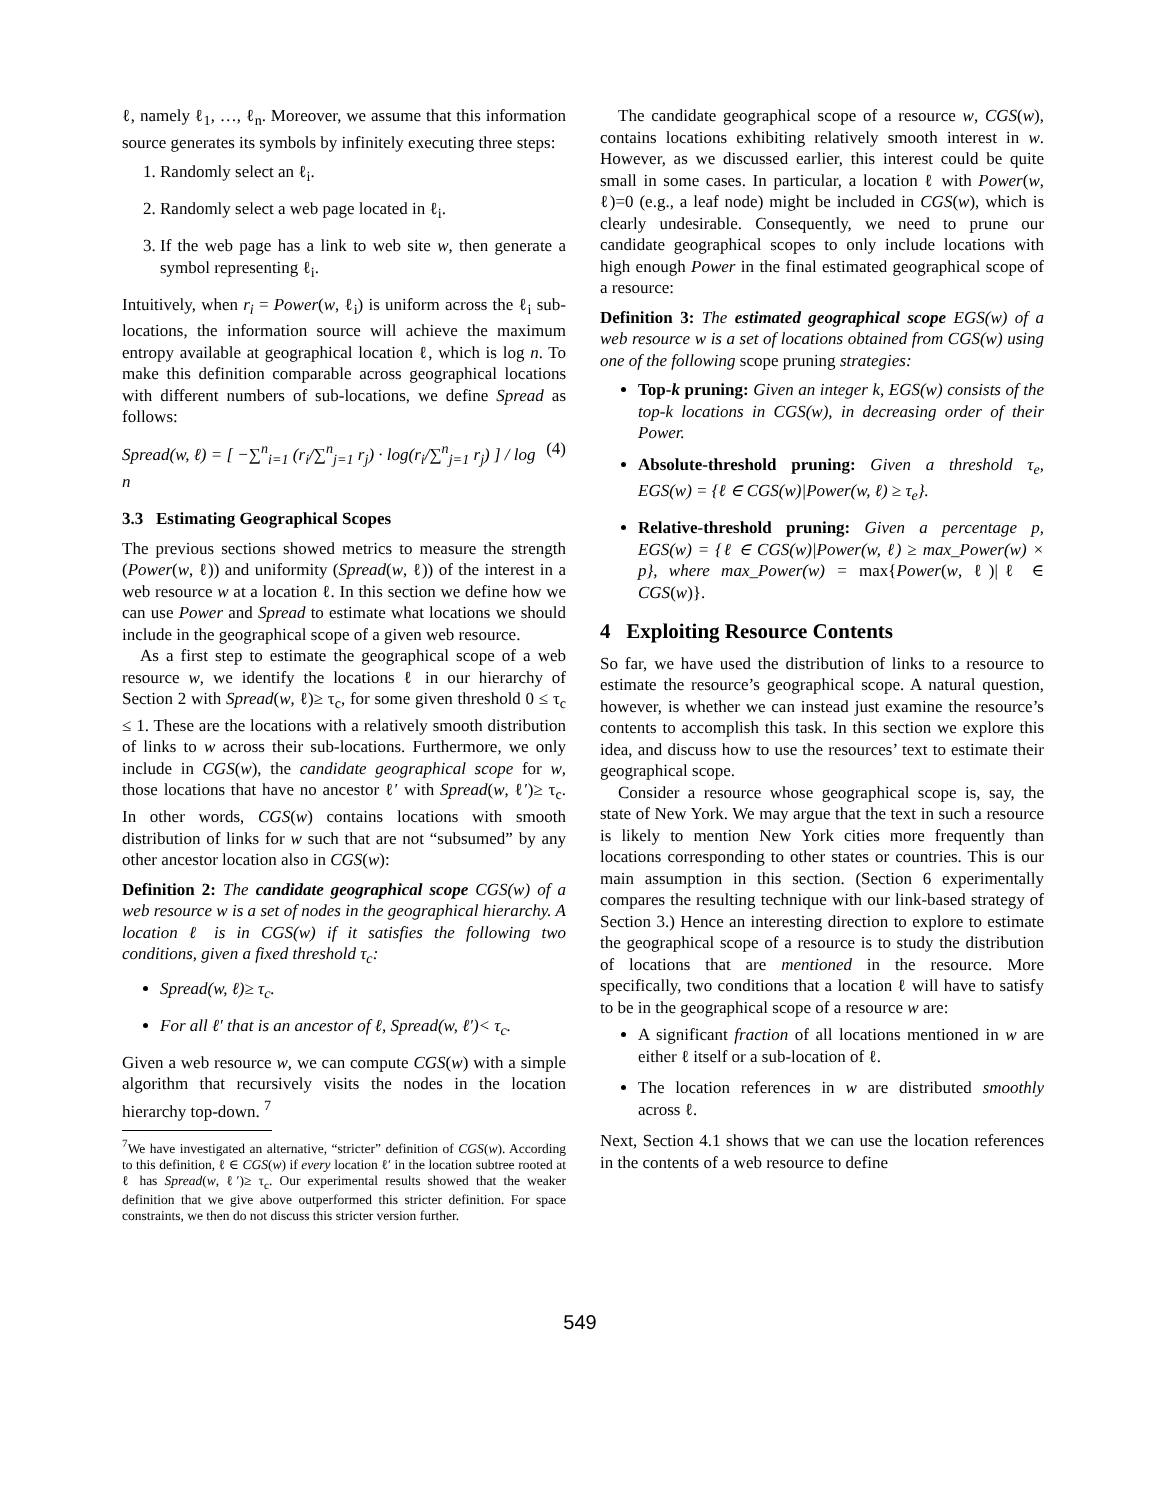ℓ, namely ℓ<sub>1</sub>, …, ℓ<sub>n</sub>. Moreover, we assume that this information source generates its symbols by infinitely executing three steps:
1. Randomly select an ℓ<sub>i</sub>.
2. Randomly select a web page located in ℓ<sub>i</sub>.
3. If the web page has a link to web site w, then generate a symbol representing ℓ<sub>i</sub>.
Intuitively, when r<sub>i</sub> = Power(w, ℓ<sub>i</sub>) is uniform across the ℓ<sub>i</sub> sub-locations, the information source will achieve the maximum entropy available at geographical location ℓ, which is log n. To make this definition comparable across geographical locations with different numbers of sub-locations, we define Spread as follows:
Spread(w, ℓ) = [ −∑<sup>n</sup><sub>i=1</sub> (r<sub>i</sub>/∑<sup>n</sup><sub>j=1</sub> r<sub>j</sub>) · log(r<sub>i</sub>/∑<sup>n</sup><sub>j=1</sub> r<sub>j</sub>) ] / log n (4)
3.3 Estimating Geographical Scopes
The previous sections showed metrics to measure the strength (Power(w, ℓ)) and uniformity (Spread(w, ℓ)) of the interest in a web resource w at a location ℓ. In this section we define how we can use Power and Spread to estimate what locations we should include in the geographical scope of a given web resource.
As a first step to estimate the geographical scope of a web resource w, we identify the locations ℓ in our hierarchy of Section 2 with Spread(w, ℓ)≥ τ<sub>c</sub>, for some given threshold 0 ≤ τ<sub>c</sub> ≤ 1. These are the locations with a relatively smooth distribution of links to w across their sub-locations. Furthermore, we only include in CGS(w), the candidate geographical scope for w, those locations that have no ancestor ℓ′ with Spread(w, ℓ′)≥ τ<sub>c</sub>. In other words, CGS(w) contains locations with smooth distribution of links for w such that are not “subsumed” by any other ancestor location also in CGS(w):
Definition 2: The candidate geographical scope CGS(w) of a web resource w is a set of nodes in the geographical hierarchy. A location ℓ is in CGS(w) if it satisfies the following two conditions, given a fixed threshold τ<sub>c</sub>:
Spread(w, ℓ)≥ τ<sub>c</sub>.
For all ℓ′ that is an ancestor of ℓ, Spread(w, ℓ′)< τ<sub>c</sub>.
Given a web resource w, we can compute CGS(w) with a simple algorithm that recursively visits the nodes in the location hierarchy top-down. <sup>7</sup>
<sup>7</sup> We have investigated an alternative, “stricter” definition of CGS(w). According to this definition, ℓ ∈ CGS(w) if every location ℓ′ in the location subtree rooted at ℓ has Spread(w, ℓ′)≥ τ<sub>c</sub>. Our experimental results showed that the weaker definition that we give above outperformed this stricter definition. For space constraints, we then do not discuss this stricter version further.
The candidate geographical scope of a resource w, CGS(w), contains locations exhibiting relatively smooth interest in w. However, as we discussed earlier, this interest could be quite small in some cases. In particular, a location ℓ with Power(w, ℓ)=0 (e.g., a leaf node) might be included in CGS(w), which is clearly undesirable. Consequently, we need to prune our candidate geographical scopes to only include locations with high enough Power in the final estimated geographical scope of a resource:
Definition 3: The estimated geographical scope EGS(w) of a web resource w is a set of locations obtained from CGS(w) using one of the following scope pruning strategies:
Top-k pruning: Given an integer k, EGS(w) consists of the top-k locations in CGS(w), in decreasing order of their Power.
Absolute-threshold pruning: Given a threshold τ<sub>e</sub>, EGS(w) = {ℓ ∈ CGS(w)|Power(w, ℓ) ≥ τ<sub>e</sub>}.
Relative-threshold pruning: Given a percentage p, EGS(w) = {ℓ ∈ CGS(w)|Power(w, ℓ) ≥ max_Power(w) × p}, where max_Power(w) = max{Power(w, ℓ)|ℓ ∈ CGS(w)}.
4 Exploiting Resource Contents
So far, we have used the distribution of links to a resource to estimate the resource’s geographical scope. A natural question, however, is whether we can instead just examine the resource’s contents to accomplish this task. In this section we explore this idea, and discuss how to use the resources’ text to estimate their geographical scope.
Consider a resource whose geographical scope is, say, the state of New York. We may argue that the text in such a resource is likely to mention New York cities more frequently than locations corresponding to other states or countries. This is our main assumption in this section. (Section 6 experimentally compares the resulting technique with our link-based strategy of Section 3.) Hence an interesting direction to explore to estimate the geographical scope of a resource is to study the distribution of locations that are mentioned in the resource. More specifically, two conditions that a location ℓ will have to satisfy to be in the geographical scope of a resource w are:
A significant fraction of all locations mentioned in w are either ℓ itself or a sub-location of ℓ.
The location references in w are distributed smoothly across ℓ.
Next, Section 4.1 shows that we can use the location references in the contents of a web resource to define
549